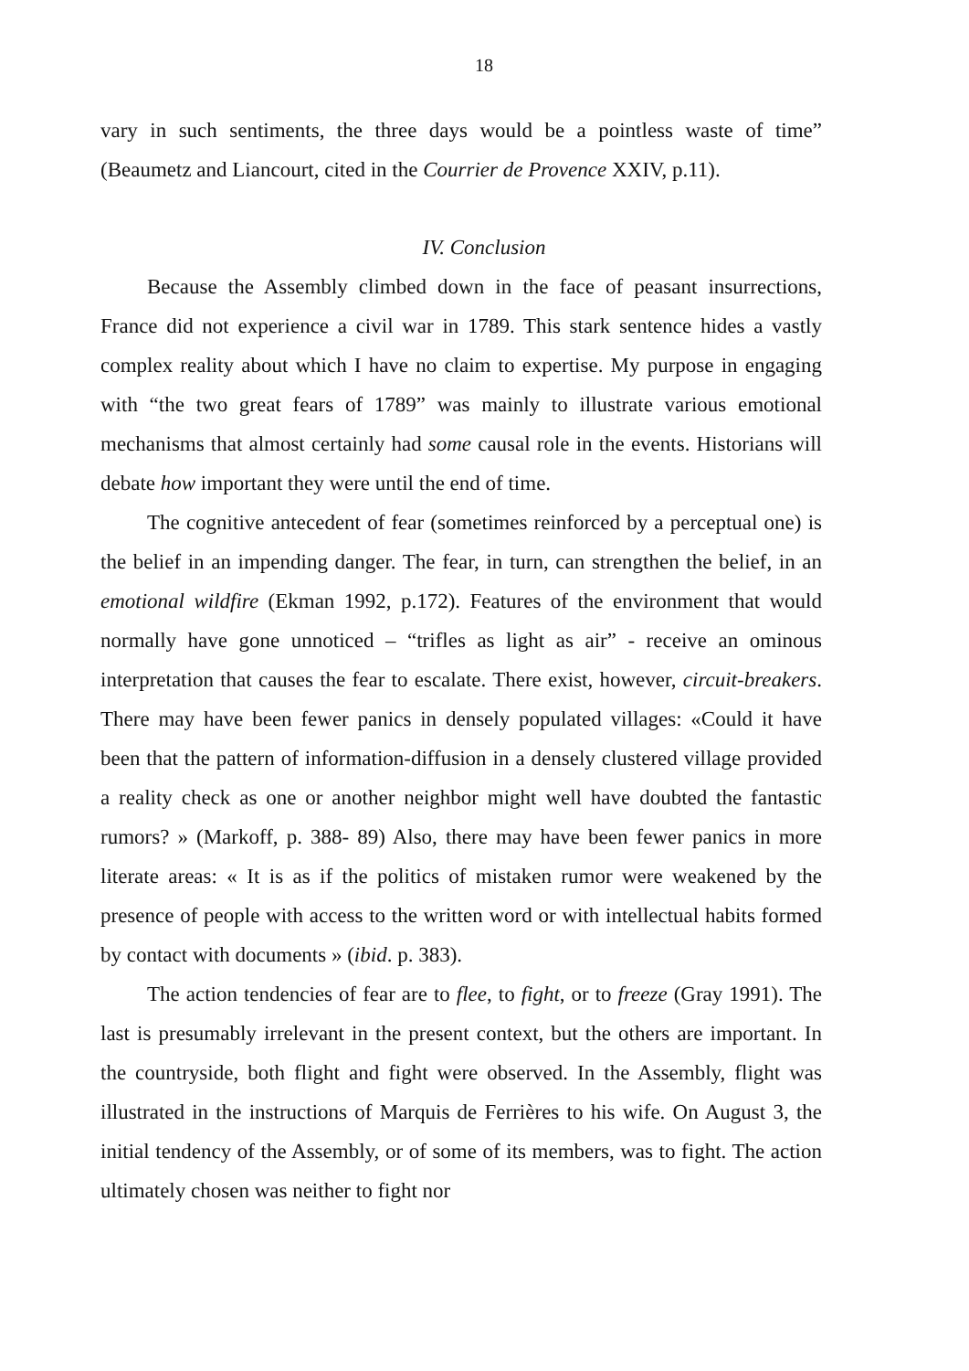18
vary in such sentiments, the three days would be a pointless waste of time” (Beaumetz and Liancourt, cited in the Courrier de Provence XXIV, p.11).
IV. Conclusion
Because the Assembly climbed down in the face of peasant insurrections, France did not experience a civil war in 1789. This stark sentence hides a vastly complex reality about which I have no claim to expertise. My purpose in engaging with “the two great fears of 1789” was mainly to illustrate various emotional mechanisms that almost certainly had some causal role in the events. Historians will debate how important they were until the end of time.
The cognitive antecedent of fear (sometimes reinforced by a perceptual one) is the belief in an impending danger. The fear, in turn, can strengthen the belief, in an emotional wildfire (Ekman 1992, p.172). Features of the environment that would normally have gone unnoticed – “trifles as light as air” - receive an ominous interpretation that causes the fear to escalate. There exist, however, circuit-breakers. There may have been fewer panics in densely populated villages: «Could it have been that the pattern of information-diffusion in a densely clustered village provided a reality check as one or another neighbor might well have doubted the fantastic rumors? » (Markoff, p. 388- 89) Also, there may have been fewer panics in more literate areas: « It is as if the politics of mistaken rumor were weakened by the presence of people with access to the written word or with intellectual habits formed by contact with documents » (ibid. p. 383).
The action tendencies of fear are to flee, to fight, or to freeze (Gray 1991). The last is presumably irrelevant in the present context, but the others are important. In the countryside, both flight and fight were observed. In the Assembly, flight was illustrated in the instructions of Marquis de Ferrières to his wife. On August 3, the initial tendency of the Assembly, or of some of its members, was to fight. The action ultimately chosen was neither to fight nor